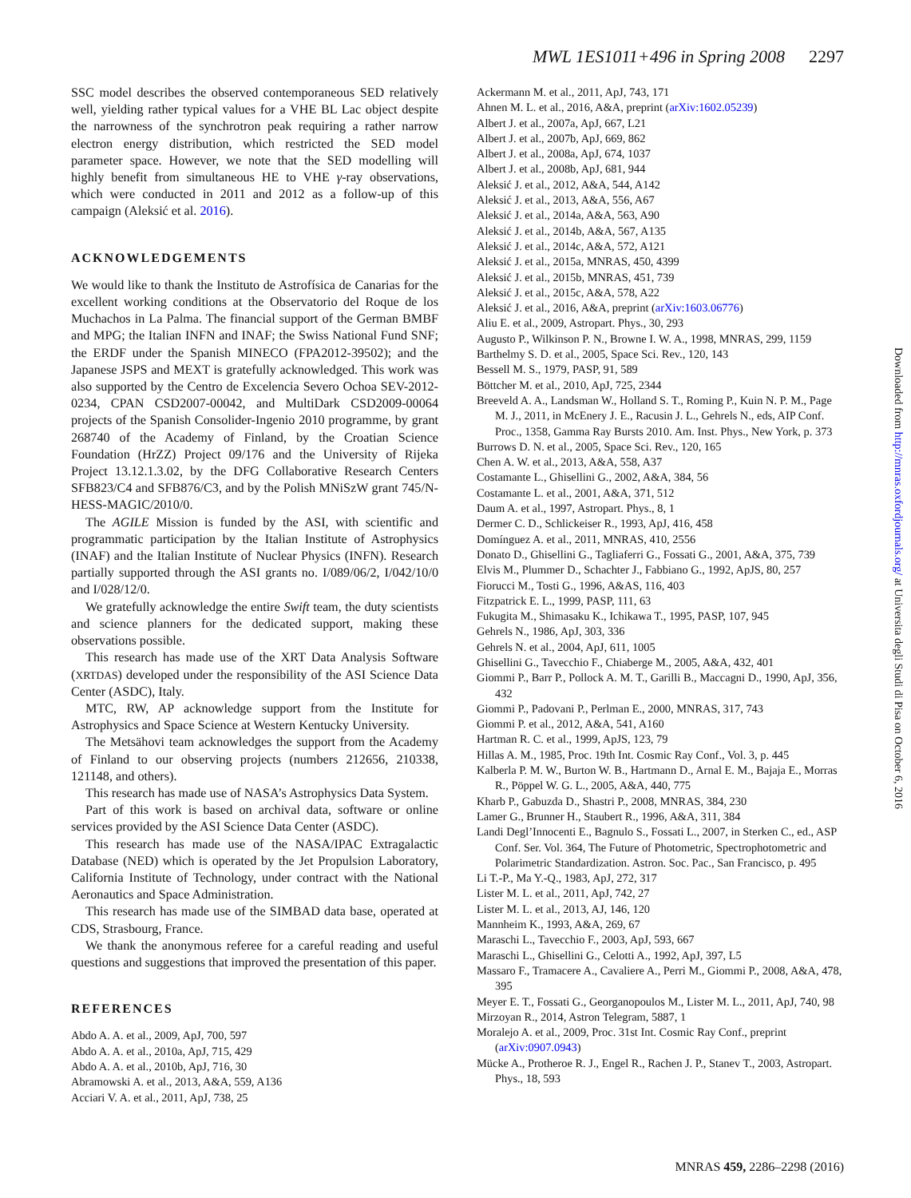MWL 1ES1011+496 in Spring 2008 2297
SSC model describes the observed contemporaneous SED relatively well, yielding rather typical values for a VHE BL Lac object despite the narrowness of the synchrotron peak requiring a rather narrow electron energy distribution, which restricted the SED model parameter space. However, we note that the SED modelling will highly benefit from simultaneous HE to VHE γ-ray observations, which were conducted in 2011 and 2012 as a follow-up of this campaign (Aleksić et al. 2016).
ACKNOWLEDGEMENTS
We would like to thank the Instituto de Astrofísica de Canarias for the excellent working conditions at the Observatorio del Roque de los Muchachos in La Palma. The financial support of the German BMBF and MPG; the Italian INFN and INAF; the Swiss National Fund SNF; the ERDF under the Spanish MINECO (FPA2012-39502); and the Japanese JSPS and MEXT is gratefully acknowledged. This work was also supported by the Centro de Excelencia Severo Ochoa SEV-2012-0234, CPAN CSD2007-00042, and MultiDark CSD2009-00064 projects of the Spanish Consolider-Ingenio 2010 programme, by grant 268740 of the Academy of Finland, by the Croatian Science Foundation (HrZZ) Project 09/176 and the University of Rijeka Project 13.12.1.3.02, by the DFG Collaborative Research Centers SFB823/C4 and SFB876/C3, and by the Polish MNiSzW grant 745/N-HESS-MAGIC/2010/0.
The AGILE Mission is funded by the ASI, with scientific and programmatic participation by the Italian Institute of Astrophysics (INAF) and the Italian Institute of Nuclear Physics (INFN). Research partially supported through the ASI grants no. I/089/06/2, I/042/10/0 and I/028/12/0.
We gratefully acknowledge the entire Swift team, the duty scientists and science planners for the dedicated support, making these observations possible.
This research has made use of the XRT Data Analysis Software (XRTDAS) developed under the responsibility of the ASI Science Data Center (ASDC), Italy.
MTC, RW, AP acknowledge support from the Institute for Astrophysics and Space Science at Western Kentucky University.
The Metsähovi team acknowledges the support from the Academy of Finland to our observing projects (numbers 212656, 210338, 121148, and others).
This research has made use of NASA’s Astrophysics Data System.
Part of this work is based on archival data, software or online services provided by the ASI Science Data Center (ASDC).
This research has made use of the NASA/IPAC Extragalactic Database (NED) which is operated by the Jet Propulsion Laboratory, California Institute of Technology, under contract with the National Aeronautics and Space Administration.
This research has made use of the SIMBAD data base, operated at CDS, Strasbourg, France.
We thank the anonymous referee for a careful reading and useful questions and suggestions that improved the presentation of this paper.
REFERENCES
Abdo A. A. et al., 2009, ApJ, 700, 597
Abdo A. A. et al., 2010a, ApJ, 715, 429
Abdo A. A. et al., 2010b, ApJ, 716, 30
Abramowski A. et al., 2013, A&A, 559, A136
Acciari V. A. et al., 2011, ApJ, 738, 25
Ackermann M. et al., 2011, ApJ, 743, 171
Ahnen M. L. et al., 2016, A&A, preprint (arXiv:1602.05239)
Albert J. et al., 2007a, ApJ, 667, L21
Albert J. et al., 2007b, ApJ, 669, 862
Albert J. et al., 2008a, ApJ, 674, 1037
Albert J. et al., 2008b, ApJ, 681, 944
Aleksić J. et al., 2012, A&A, 544, A142
Aleksić J. et al., 2013, A&A, 556, A67
Aleksić J. et al., 2014a, A&A, 563, A90
Aleksić J. et al., 2014b, A&A, 567, A135
Aleksić J. et al., 2014c, A&A, 572, A121
Aleksić J. et al., 2015a, MNRAS, 450, 4399
Aleksić J. et al., 2015b, MNRAS, 451, 739
Aleksić J. et al., 2015c, A&A, 578, A22
Aleksić J. et al., 2016, A&A, preprint (arXiv:1603.06776)
Aliu E. et al., 2009, Astropart. Phys., 30, 293
Augusto P., Wilkinson P. N., Browne I. W. A., 1998, MNRAS, 299, 1159
Barthelmy S. D. et al., 2005, Space Sci. Rev., 120, 143
Bessell M. S., 1979, PASP, 91, 589
Böttcher M. et al., 2010, ApJ, 725, 2344
Breeveld A. A., Landsman W., Holland S. T., Roming P., Kuin N. P. M., Page M. J., 2011, in McEnery J. E., Racusin J. L., Gehrels N., eds, AIP Conf. Proc., 1358, Gamma Ray Bursts 2010. Am. Inst. Phys., New York, p. 373
Burrows D. N. et al., 2005, Space Sci. Rev., 120, 165
Chen A. W. et al., 2013, A&A, 558, A37
Costamante L., Ghisellini G., 2002, A&A, 384, 56
Costamante L. et al., 2001, A&A, 371, 512
Daum A. et al., 1997, Astropart. Phys., 8, 1
Dermer C. D., Schlickeiser R., 1993, ApJ, 416, 458
Domínguez A. et al., 2011, MNRAS, 410, 2556
Donato D., Ghisellini G., Tagliaferri G., Fossati G., 2001, A&A, 375, 739
Elvis M., Plummer D., Schachter J., Fabbiano G., 1992, ApJS, 80, 257
Fiorucci M., Tosti G., 1996, A&AS, 116, 403
Fitzpatrick E. L., 1999, PASP, 111, 63
Fukugita M., Shimasaku K., Ichikawa T., 1995, PASP, 107, 945
Gehrels N., 1986, ApJ, 303, 336
Gehrels N. et al., 2004, ApJ, 611, 1005
Ghisellini G., Tavecchio F., Chiaberge M., 2005, A&A, 432, 401
Giommi P., Barr P., Pollock A. M. T., Garilli B., Maccagni D., 1990, ApJ, 356, 432
Giommi P., Padovani P., Perlman E., 2000, MNRAS, 317, 743
Giommi P. et al., 2012, A&A, 541, A160
Hartman R. C. et al., 1999, ApJS, 123, 79
Hillas A. M., 1985, Proc. 19th Int. Cosmic Ray Conf., Vol. 3, p. 445
Kalberla P. M. W., Burton W. B., Hartmann D., Arnal E. M., Bajaja E., Morras R., Pöppel W. G. L., 2005, A&A, 440, 775
Kharb P., Gabuzda D., Shastri P., 2008, MNRAS, 384, 230
Lamer G., Brunner H., Staubert R., 1996, A&A, 311, 384
Landi Degl’Innocenti E., Bagnulo S., Fossati L., 2007, in Sterken C., ed., ASP Conf. Ser. Vol. 364, The Future of Photometric, Spectrophotometric and Polarimetric Standardization. Astron. Soc. Pac., San Francisco, p. 495
Li T.-P., Ma Y.-Q., 1983, ApJ, 272, 317
Lister M. L. et al., 2011, ApJ, 742, 27
Lister M. L. et al., 2013, AJ, 146, 120
Mannheim K., 1993, A&A, 269, 67
Maraschi L., Tavecchio F., 2003, ApJ, 593, 667
Maraschi L., Ghisellini G., Celotti A., 1992, ApJ, 397, L5
Massaro F., Tramacere A., Cavaliere A., Perri M., Giommi P., 2008, A&A, 478, 395
Meyer E. T., Fossati G., Georganopoulos M., Lister M. L., 2011, ApJ, 740, 98
Mirzoyan R., 2014, Astron Telegram, 5887, 1
Moralejo A. et al., 2009, Proc. 31st Int. Cosmic Ray Conf., preprint (arXiv:0907.0943)
Mücke A., Protheroe R. J., Engel R., Rachen J. P., Stanev T., 2003, Astropart. Phys., 18, 593
Downloaded from http://mnras.oxfordjournals.org/ at Universita degli Studi di Pisa on October 6, 2016
MNRAS 459, 2286–2298 (2016)